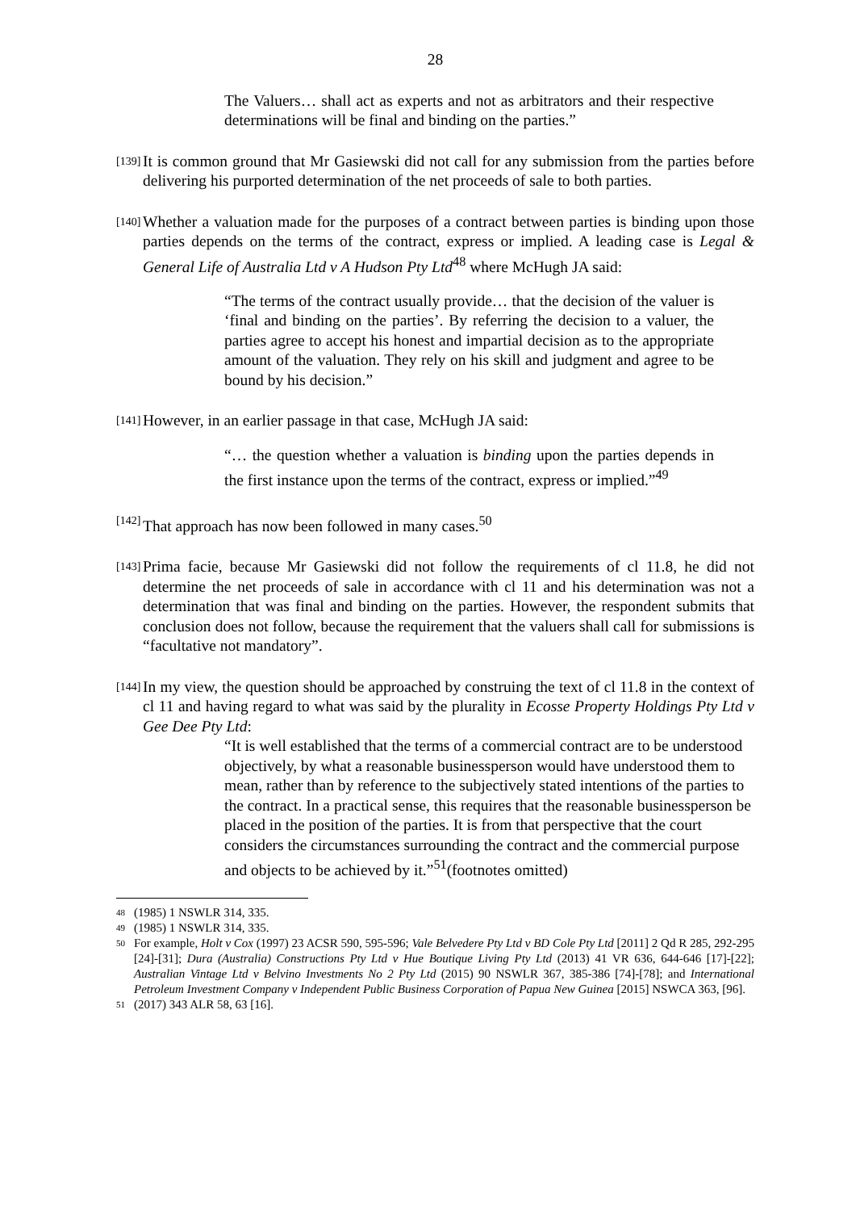28
The Valuers… shall act as experts and not as arbitrators and their respective determinations will be final and binding on the parties.”
[139]
It is common ground that Mr Gasiewski did not call for any submission from the parties before delivering his purported determination of the net proceeds of sale to both parties.
[140]
Whether a valuation made for the purposes of a contract between parties is binding upon those parties depends on the terms of the contract, express or implied. A leading case is Legal & General Life of Australia Ltd v A Hudson Pty Ltd<sup>48</sup> where McHugh JA said:
“The terms of the contract usually provide… that the decision of the valuer is ‘final and binding on the parties’. By referring the decision to a valuer, the parties agree to accept his honest and impartial decision as to the appropriate amount of the valuation. They rely on his skill and judgment and agree to be bound by his decision.”
[141]
However, in an earlier passage in that case, McHugh JA said:
“… the question whether a valuation is binding upon the parties depends in the first instance upon the terms of the contract, express or implied.”<sup>49</sup>
[142]
That approach has now been followed in many cases.<sup>50</sup>
[143]
Prima facie, because Mr Gasiewski did not follow the requirements of cl 11.8, he did not determine the net proceeds of sale in accordance with cl 11 and his determination was not a determination that was final and binding on the parties. However, the respondent submits that conclusion does not follow, because the requirement that the valuers shall call for submissions is “facultative not mandatory”.
[144]
In my view, the question should be approached by construing the text of cl 11.8 in the context of cl 11 and having regard to what was said by the plurality in Ecosse Property Holdings Pty Ltd v Gee Dee Pty Ltd:
“It is well established that the terms of a commercial contract are to be understood objectively, by what a reasonable businessperson would have understood them to mean, rather than by reference to the subjectively stated intentions of the parties to the contract. In a practical sense, this requires that the reasonable businessperson be placed in the position of the parties. It is from that perspective that the court considers the circumstances surrounding the contract and the commercial purpose and objects to be achieved by it.”<sup>51</sup>(footnotes omitted)
<sup>48</sup> (1985) 1 NSWLR 314, 335.
<sup>49</sup> (1985) 1 NSWLR 314, 335.
<sup>50</sup> For example, Holt v Cox (1997) 23 ACSR 590, 595-596; Vale Belvedere Pty Ltd v BD Cole Pty Ltd [2011] 2 Qd R 285, 292-295 [24]-[31]; Dura (Australia) Constructions Pty Ltd v Hue Boutique Living Pty Ltd (2013) 41 VR 636, 644-646 [17]-[22]; Australian Vintage Ltd v Belvino Investments No 2 Pty Ltd (2015) 90 NSWLR 367, 385-386 [74]-[78]; and International Petroleum Investment Company v Independent Public Business Corporation of Papua New Guinea [2015] NSWCA 363, [96].
<sup>51</sup> (2017) 343 ALR 58, 63 [16].